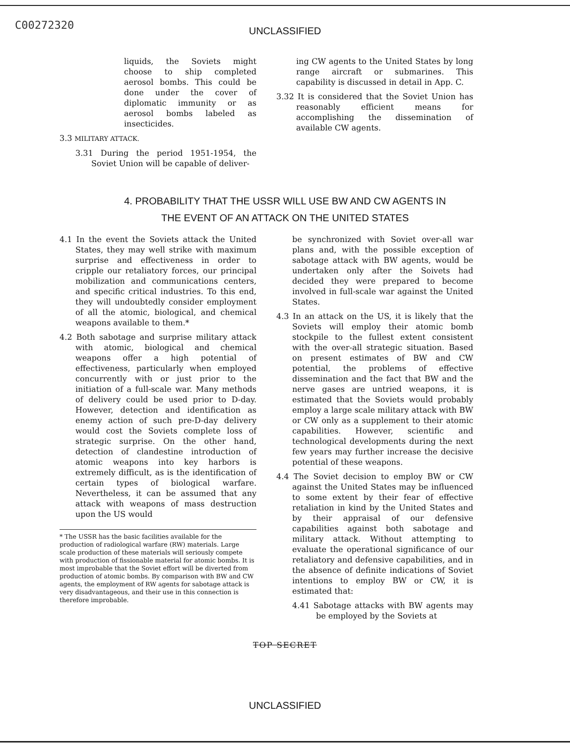C00272320
UNCLASSIFIED
liquids, the Soviets might choose to ship completed aerosol bombs. This could be done under the cover of diplomatic immunity or as aerosol bombs labeled as insecticides.
3.3 MILITARY ATTACK.
3.31 During the period 1951-1954, the Soviet Union will be capable of deliver-
ing CW agents to the United States by long range aircraft or submarines. This capability is discussed in detail in App. C.
3.32 It is considered that the Soviet Union has reasonably efficient means for accomplishing the dissemination of available CW agents.
4. PROBABILITY THAT THE USSR WILL USE BW AND CW AGENTS IN
THE EVENT OF AN ATTACK ON THE UNITED STATES
4.1 In the event the Soviets attack the United States, they may well strike with maximum surprise and effectiveness in order to cripple our retaliatory forces, our principal mobilization and communications centers, and specific critical industries. To this end, they will undoubtedly consider employment of all the atomic, biological, and chemical weapons available to them.*
4.2 Both sabotage and surprise military attack with atomic, biological and chemical weapons offer a high potential of effectiveness, particularly when employed concurrently with or just prior to the initiation of a full-scale war. Many methods of delivery could be used prior to D-day. However, detection and identification as enemy action of such pre-D-day delivery would cost the Soviets complete loss of strategic surprise. On the other hand, detection of clandestine introduction of atomic weapons into key harbors is extremely difficult, as is the identification of certain types of biological warfare. Nevertheless, it can be assumed that any attack with weapons of mass destruction upon the US would
* The USSR has the basic facilities available for the production of radiological warfare (RW) materials. Large scale production of these materials will seriously compete with production of fissionable material for atomic bombs. It is most improbable that the Soviet effort will be diverted from production of atomic bombs. By comparison with BW and CW agents, the employment of RW agents for sabotage attack is very disadvantageous, and their use in this connection is therefore improbable.
be synchronized with Soviet over-all war plans and, with the possible exception of sabotage attack with BW agents, would be undertaken only after the Soivets had decided they were prepared to become involved in full-scale war against the United States.
4.3 In an attack on the US, it is likely that the Soviets will employ their atomic bomb stockpile to the fullest extent consistent with the over-all strategic situation. Based on present estimates of BW and CW potential, the problems of effective dissemination and the fact that BW and the nerve gases are untried weapons, it is estimated that the Soviets would probably employ a large scale military attack with BW or CW only as a supplement to their atomic capabilities. However, scientific and technological developments during the next few years may further increase the decisive potential of these weapons.
4.4 The Soviet decision to employ BW or CW against the United States may be influenced to some extent by their fear of effective retaliation in kind by the United States and by their appraisal of our defensive capabilities against both sabotage and military attack. Without attempting to evaluate the operational significance of our retaliatory and defensive capabilities, and in the absence of definite indications of Soviet intentions to employ BW or CW, it is estimated that:
4.41 Sabotage attacks with BW agents may be employed by the Soviets at
TOP SECRET
UNCLASSIFIED